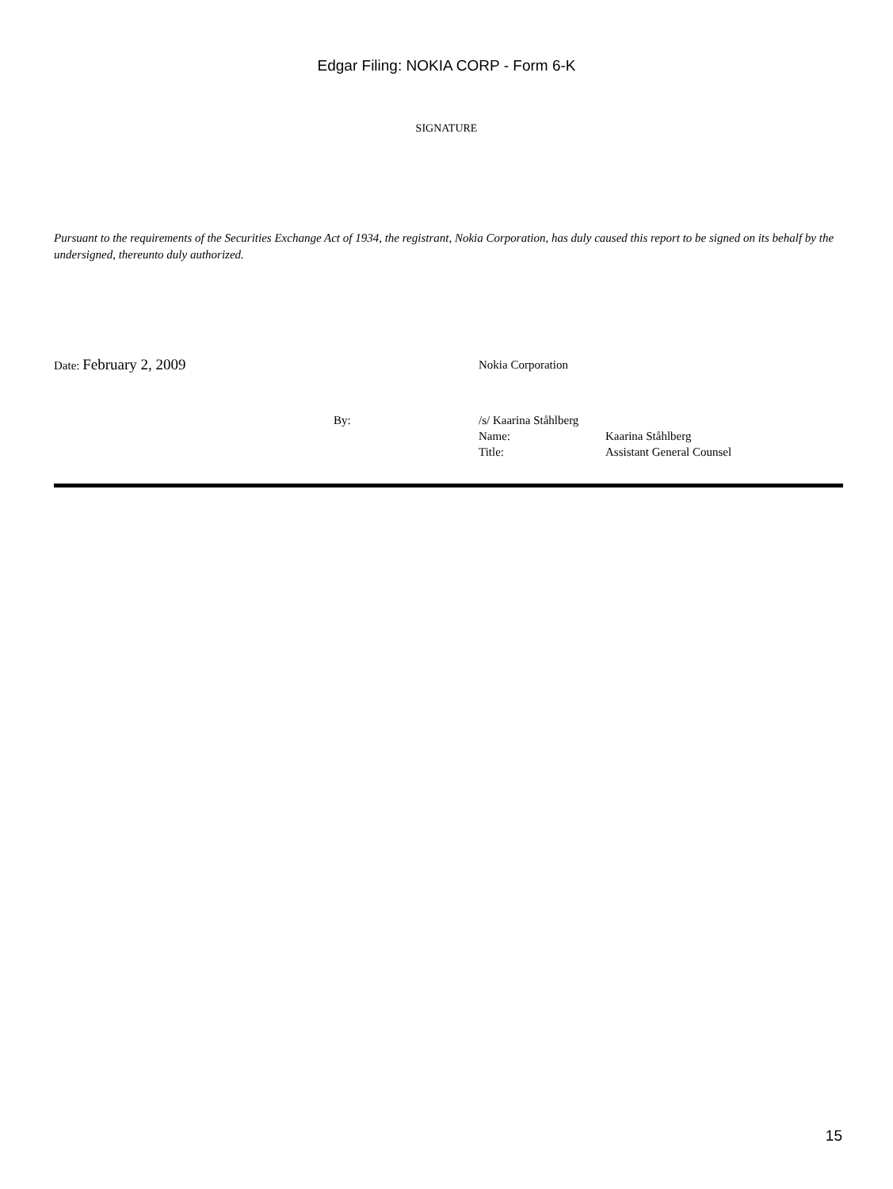Edgar Filing: NOKIA CORP - Form 6-K
SIGNATURE
Pursuant to the requirements of the Securities Exchange Act of 1934, the registrant, Nokia Corporation, has duly caused this report to be signed on its behalf by the undersigned, thereunto duly authorized.
| Date: February 2, 2009 | | Nokia Corporation | |
| | By: | /s/ Kaarina Ståhlberg | |
| | | Name: | Kaarina Ståhlberg |
| | | Title: | Assistant General Counsel |
15